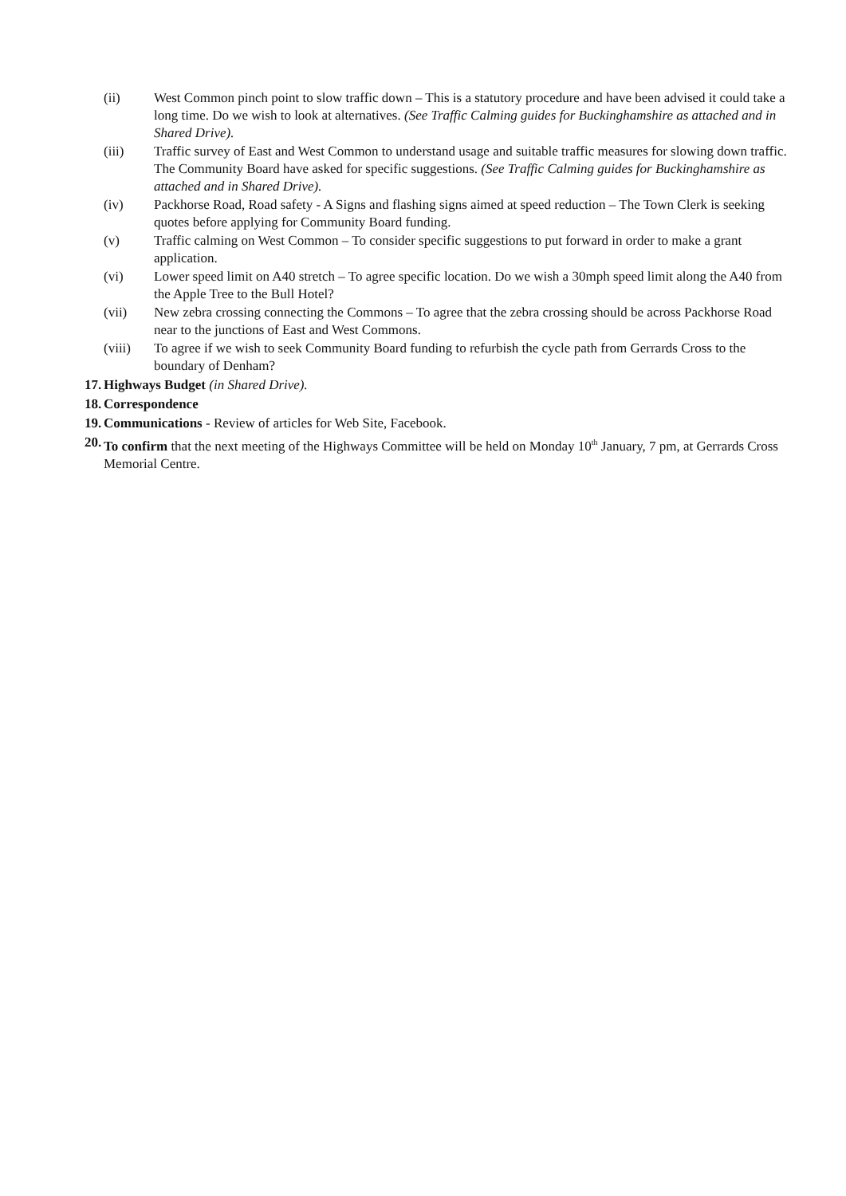(ii) West Common pinch point to slow traffic down – This is a statutory procedure and have been advised it could take a long time. Do we wish to look at alternatives. (See Traffic Calming guides for Buckinghamshire as attached and in Shared Drive).
(iii) Traffic survey of East and West Common to understand usage and suitable traffic measures for slowing down traffic. The Community Board have asked for specific suggestions. (See Traffic Calming guides for Buckinghamshire as attached and in Shared Drive).
(iv) Packhorse Road, Road safety - A Signs and flashing signs aimed at speed reduction – The Town Clerk is seeking quotes before applying for Community Board funding.
(v) Traffic calming on West Common – To consider specific suggestions to put forward in order to make a grant application.
(vi) Lower speed limit on A40 stretch – To agree specific location. Do we wish a 30mph speed limit along the A40 from the Apple Tree to the Bull Hotel?
(vii) New zebra crossing connecting the Commons – To agree that the zebra crossing should be across Packhorse Road near to the junctions of East and West Commons.
(viii) To agree if we wish to seek Community Board funding to refurbish the cycle path from Gerrards Cross to the boundary of Denham?
17. Highways Budget (in Shared Drive).
18. Correspondence
19. Communications - Review of articles for Web Site, Facebook.
20. To confirm that the next meeting of the Highways Committee will be held on Monday 10<sup>th</sup> January, 7 pm, at Gerrards Cross Memorial Centre.